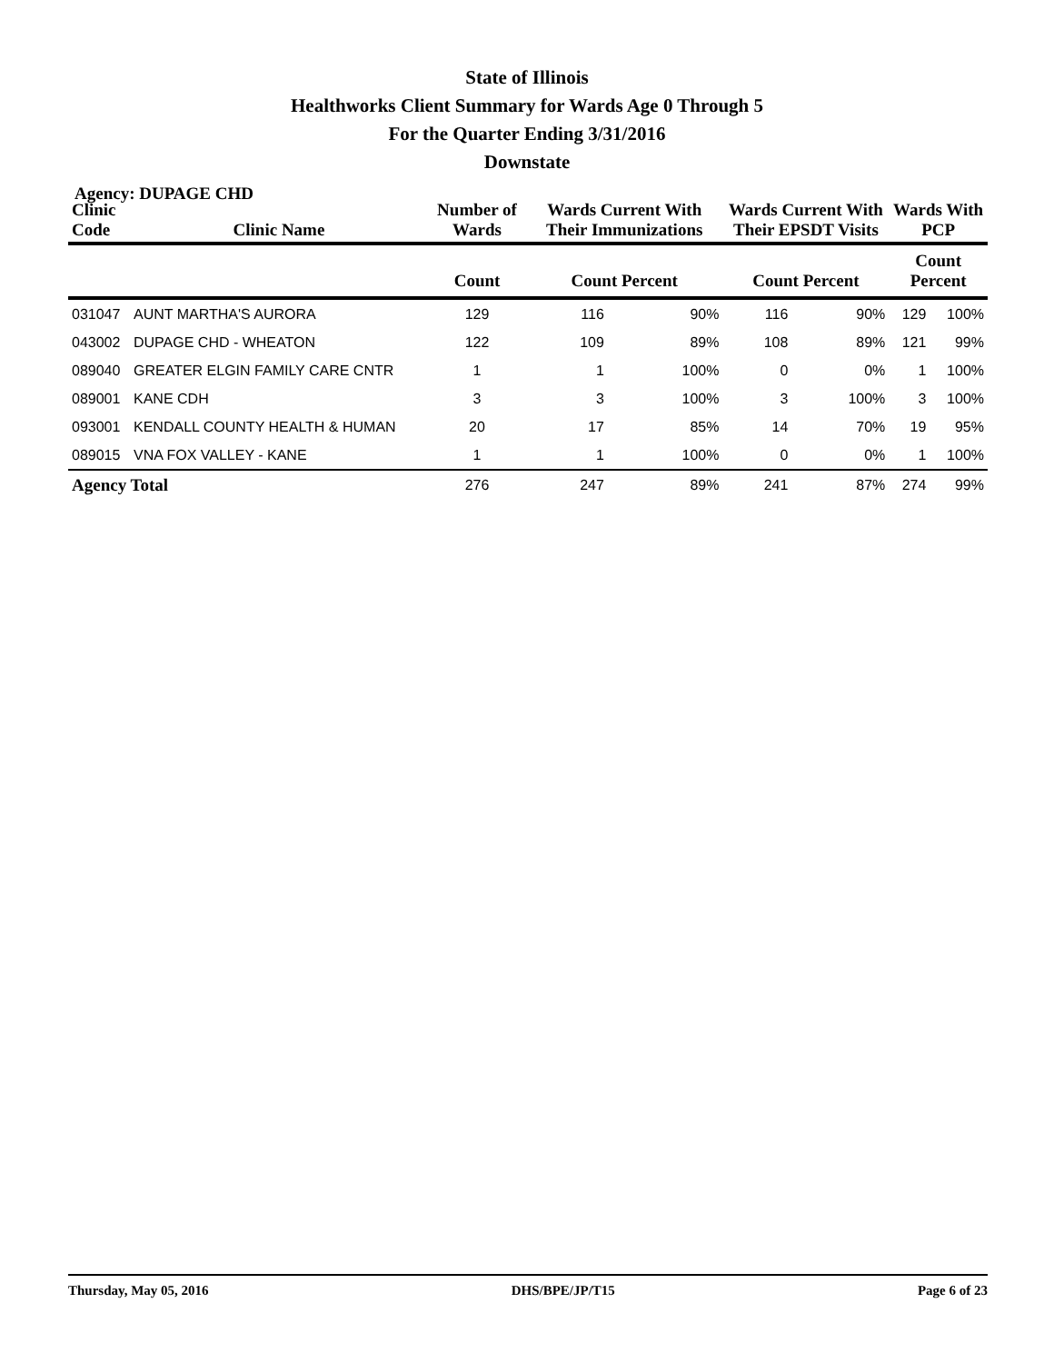State of Illinois
Healthworks Client Summary for Wards Age 0 Through 5
For the Quarter Ending 3/31/2016
Downstate
Agency: DUPAGE CHD
| Clinic Code | Clinic Name | Number of Wards | Wards Current With Their Immunizations | | Wards Current With Their EPSDT Visits | | Wards With PCP | |
| --- | --- | --- | --- | --- | --- | --- | --- | --- |
| | | Count | Count Percent | | Count Percent | | Count Percent | |
| 031047 | AUNT MARTHA'S AURORA | 129 | 116 | 90% | 116 | 90% | 129 | 100% |
| 043002 | DUPAGE CHD - WHEATON | 122 | 109 | 89% | 108 | 89% | 121 | 99% |
| 089040 | GREATER ELGIN FAMILY CARE CNTR | 1 | 1 | 100% | 0 | 0% | 1 | 100% |
| 089001 | KANE CDH | 3 | 3 | 100% | 3 | 100% | 3 | 100% |
| 093001 | KENDALL COUNTY HEALTH & HUMAN | 20 | 17 | 85% | 14 | 70% | 19 | 95% |
| 089015 | VNA FOX VALLEY - KANE | 1 | 1 | 100% | 0 | 0% | 1 | 100% |
| Agency Total | | 276 | 247 | 89% | 241 | 87% | 274 | 99% |
Thursday, May 05, 2016 DHS/BPE/JP/T15 Page 6 of 23